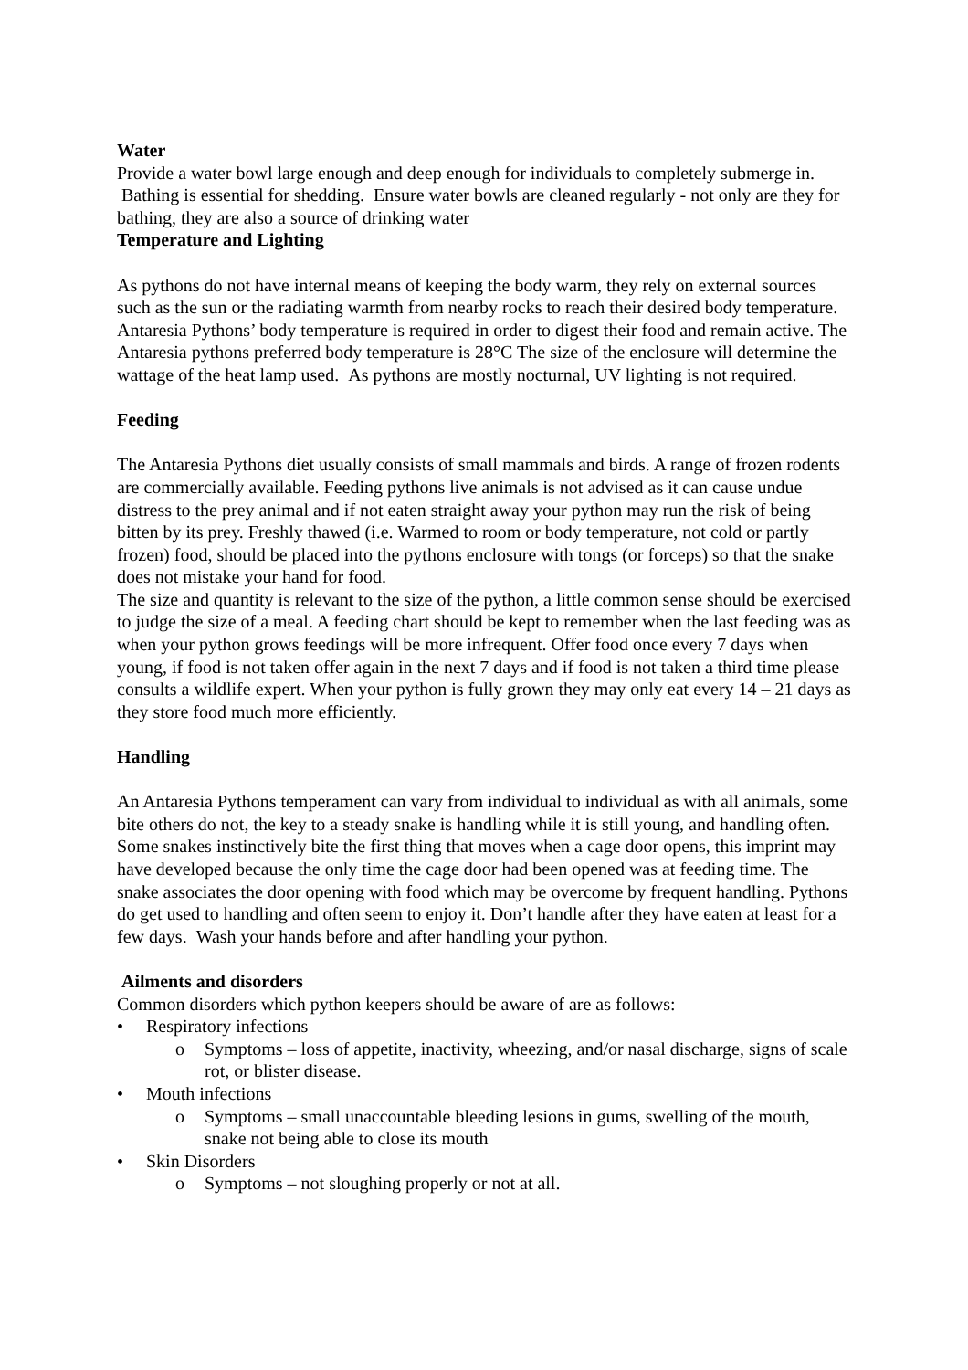Water
Provide a water bowl large enough and deep enough for individuals to completely submerge in. Bathing is essential for shedding. Ensure water bowls are cleaned regularly - not only are they for bathing, they are also a source of drinking water
Temperature and Lighting
As pythons do not have internal means of keeping the body warm, they rely on external sources such as the sun or the radiating warmth from nearby rocks to reach their desired body temperature. Antaresia Pythons’ body temperature is required in order to digest their food and remain active. The Antaresia pythons preferred body temperature is 28°C The size of the enclosure will determine the wattage of the heat lamp used. As pythons are mostly nocturnal, UV lighting is not required.
Feeding
The Antaresia Pythons diet usually consists of small mammals and birds. A range of frozen rodents are commercially available. Feeding pythons live animals is not advised as it can cause undue distress to the prey animal and if not eaten straight away your python may run the risk of being bitten by its prey. Freshly thawed (i.e. Warmed to room or body temperature, not cold or partly frozen) food, should be placed into the pythons enclosure with tongs (or forceps) so that the snake does not mistake your hand for food.
The size and quantity is relevant to the size of the python, a little common sense should be exercised to judge the size of a meal. A feeding chart should be kept to remember when the last feeding was as when your python grows feedings will be more infrequent. Offer food once every 7 days when young, if food is not taken offer again in the next 7 days and if food is not taken a third time please consults a wildlife expert. When your python is fully grown they may only eat every 14 – 21 days as they store food much more efficiently.
Handling
An Antaresia Pythons temperament can vary from individual to individual as with all animals, some bite others do not, the key to a steady snake is handling while it is still young, and handling often. Some snakes instinctively bite the first thing that moves when a cage door opens, this imprint may have developed because the only time the cage door had been opened was at feeding time. The snake associates the door opening with food which may be overcome by frequent handling. Pythons do get used to handling and often seem to enjoy it. Don’t handle after they have eaten at least for a few days. Wash your hands before and after handling your python.
Ailments and disorders
Common disorders which python keepers should be aware of are as follows:
• Respiratory infections
o Symptoms – loss of appetite, inactivity, wheezing, and/or nasal discharge, signs of scale rot, or blister disease.
• Mouth infections
o Symptoms – small unaccountable bleeding lesions in gums, swelling of the mouth, snake not being able to close its mouth
• Skin Disorders
o Symptoms – not sloughing properly or not at all.